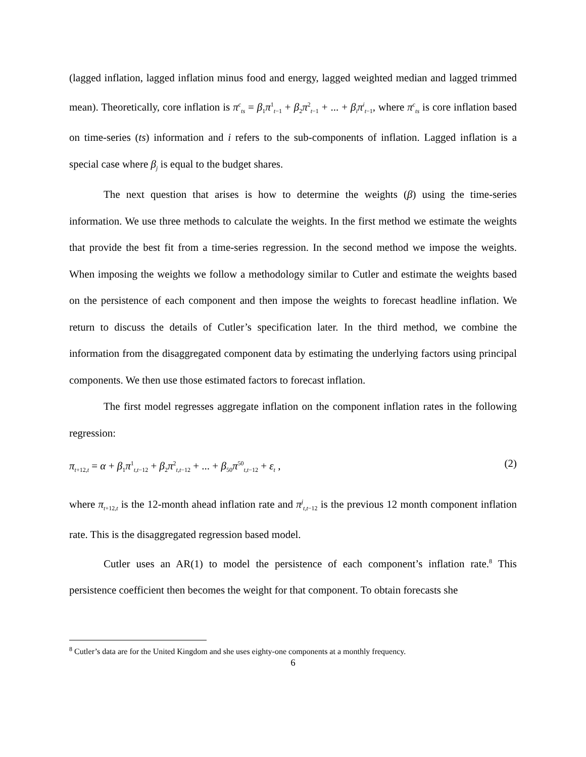(lagged inflation, lagged inflation minus food and energy, lagged weighted median and lagged trimmed mean). Theoretically, core inflation is π<sup>c</sup><sub>ts</sub> = β<sub>1</sub>π<sup>1</sup><sub>t−1</sub> + β<sub>2</sub>π<sup>2</sup><sub>t−1</sub> + ... + β<sub>i</sub>π<sup>i</sup><sub>t−1</sub>, where π<sup>c</sup><sub>ts</sub> is core inflation based on time-series (ts) information and i refers to the sub-components of inflation. Lagged inflation is a special case where β<sub>j</sub> is equal to the budget shares.
The next question that arises is how to determine the weights (β) using the time-series information. We use three methods to calculate the weights. In the first method we estimate the weights that provide the best fit from a time-series regression. In the second method we impose the weights. When imposing the weights we follow a methodology similar to Cutler and estimate the weights based on the persistence of each component and then impose the weights to forecast headline inflation. We return to discuss the details of Cutler’s specification later. In the third method, we combine the information from the disaggregated component data by estimating the underlying factors using principal components. We then use those estimated factors to forecast inflation.
The first model regresses aggregate inflation on the component inflation rates in the following regression:
π<sub>t+12,t</sub> = α + β<sub>1</sub>π<sup>1</sup><sub>t,t−12</sub> + β<sub>2</sub>π<sup>2</sup><sub>t,t−12</sub> + ... + β<sub>50</sub>π<sup>50</sup><sub>t,t−12</sub> + ε<sub>t</sub> , (2)
where π<sub>t+12,t</sub> is the 12-month ahead inflation rate and π<sup>j</sup><sub>t,t−12</sub> is the previous 12 month component inflation rate. This is the disaggregated regression based model.
Cutler uses an AR(1) to model the persistence of each component’s inflation rate.<sup>8</sup> This persistence coefficient then becomes the weight for that component. To obtain forecasts she
<sup>8</sup> Cutler’s data are for the United Kingdom and she uses eighty-one components at a monthly frequency.
6